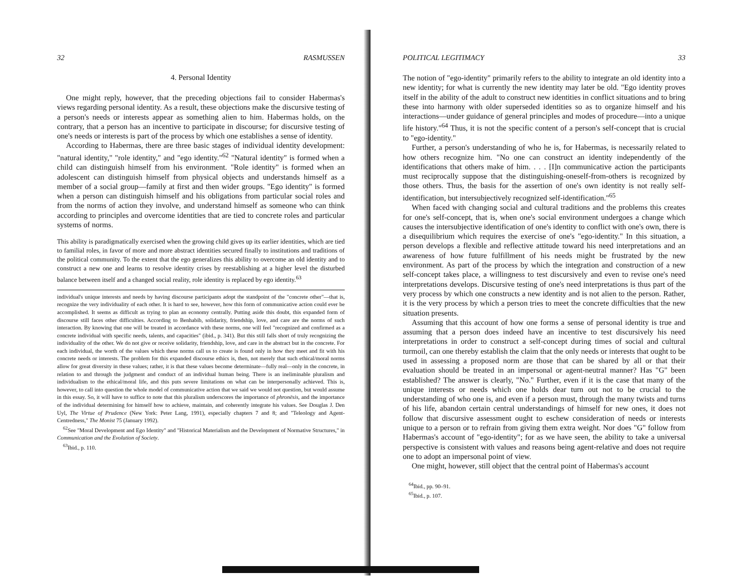32 RASMUSSEN
4. Personal Identity
One might reply, however, that the preceding objections fail to consider Habermas's views regarding personal identity. As a result, these objections make the discursive testing of a person's needs or interests appear as something alien to him. Habermas holds, on the contrary, that a person has an incentive to participate in discourse; for discursive testing of one's needs or interests is part of the process by which one establishes a sense of identity.
According to Habermas, there are three basic stages of individual identity development: "natural identity," "role identity," and "ego identity."<sup>62</sup> "Natural identity" is formed when a child can distinguish himself from his environment. "Role identity" is formed when an adolescent can distinguish himself from physical objects and understands himself as a member of a social group—family at first and then wider groups. "Ego identity" is formed when a person can distinguish himself and his obligations from particular social roles and from the norms of action they involve, and understand himself as someone who can think according to principles and overcome identities that are tied to concrete roles and particular systems of norms.
This ability is paradigmatically exercised when the growing child gives up its earlier identities, which are tied to familial roles, in favor of more and more abstract identities secured finally to institutions and traditions of the political community. To the extent that the ego generalizes this ability to overcome an old identity and to construct a new one and learns to resolve identity crises by reestablishing at a higher level the disturbed balance between itself and a changed social reality, role identity is replaced by ego identity.<sup>63</sup>
individual's unique interests and needs by having discourse participants adopt the standpoint of the "concrete other"—that is, recognize the very individuality of each other. It is hard to see, however, how this form of communicative action could ever be accomplished. It seems as difficult as trying to plan an economy centrally. Putting aside this doubt, this expanded form of discourse still faces other difficulties. According to Benhabib, solidarity, friendship, love, and care are the norms of such interaction. By knowing that one will be treated in accordance with these norms, one will feel "recognized and confirmed as a concrete individual with specific needs, talents, and capacities" (ibid., p. 341). But this still falls short of truly recognizing the individuality of the other. We do not give or receive solidarity, friendship, love, and care in the abstract but in the concrete. For each individual, the worth of the values which these norms call us to create is found only in how they meet and fit with his concrete needs or interests. The problem for this expanded discourse ethics is, then, not merely that such ethical/moral norms allow for great diversity in these values; rather, it is that these values become determinate—fully real—only in the concrete, in relation to and through the judgment and conduct of an individual human being. There is an ineliminable pluralism and individualism to the ethical/moral life, and this puts severe limitations on what can be interpersonally achieved. This is, however, to call into question the whole model of communicative action that we said we would not question, but would assume in this essay. So, it will have to suffice to note that this pluralism underscores the importance of phronēsis, and the importance of the individual determining for himself how to achieve, maintain, and coherently integrate his values. See Douglas J. Den Uyl, The Virtue of Prudence (New York: Peter Lang, 1991), especially chapters 7 and 8; and "Teleology and Agent-Centredness," The Monist 75 (January 1992).
<sup>62</sup> See "Moral Development and Ego Identity" and "Historical Materialism and the Development of Normative Structures," in Communication and the Evolution of Society.
<sup>63</sup> Ibid., p. 110.
POLITICAL LEGITIMACY 33
The notion of "ego-identity" primarily refers to the ability to integrate an old identity into a new identity; for what is currently the new identity may later be old. "Ego identity proves itself in the ability of the adult to construct new identities in conflict situations and to bring these into harmony with older superseded identities so as to organize himself and his interactions—under guidance of general principles and modes of procedure—into a unique life history."<sup>64</sup> Thus, it is not the specific content of a person's self-concept that is crucial to "ego-identity."
Further, a person's understanding of who he is, for Habermas, is necessarily related to how others recognize him. "No one can construct an identity independently of the identifications that others make of him. . . . [I]n communicative action the participants must reciprocally suppose that the distinguishing-oneself-from-others is recognized by those others. Thus, the basis for the assertion of one's own identity is not really self-identification, but intersubjectively recognized self-identification."<sup>65</sup>
When faced with changing social and cultural traditions and the problems this creates for one's self-concept, that is, when one's social environment undergoes a change which causes the intersubjective identification of one's identity to conflict with one's own, there is a disequilibrium which requires the exercise of one's "ego-identity." In this situation, a person develops a flexible and reflective attitude toward his need interpretations and an awareness of how future fulfillment of his needs might be frustrated by the new environment. As part of the process by which the integration and construction of a new self-concept takes place, a willingness to test discursively and even to revise one's need interpretations develops. Discursive testing of one's need interpretations is thus part of the very process by which one constructs a new identity and is not alien to the person. Rather, it is the very process by which a person tries to meet the concrete difficulties that the new situation presents.
Assuming that this account of how one forms a sense of personal identity is true and assuming that a person does indeed have an incentive to test discursively his need interpretations in order to construct a self-concept during times of social and cultural turmoil, can one thereby establish the claim that the only needs or interests that ought to be used in assessing a proposed norm are those that can be shared by all or that their evaluation should be treated in an impersonal or agent-neutral manner? Has "G" been established? The answer is clearly, "No." Further, even if it is the case that many of the unique interests or needs which one holds dear turn out not to be crucial to the understanding of who one is, and even if a person must, through the many twists and turns of his life, abandon certain central understandings of himself for new ones, it does not follow that discursive assessment ought to eschew consideration of needs or interests unique to a person or to refrain from giving them extra weight. Nor does "G" follow from Habermas's account of "ego-identity"; for as we have seen, the ability to take a universal perspective is consistent with values and reasons being agent-relative and does not require one to adopt an impersonal point of view.
One might, however, still object that the central point of Habermas's account
<sup>64</sup> Ibid., pp. 90–91.
<sup>65</sup> Ibid., p. 107.